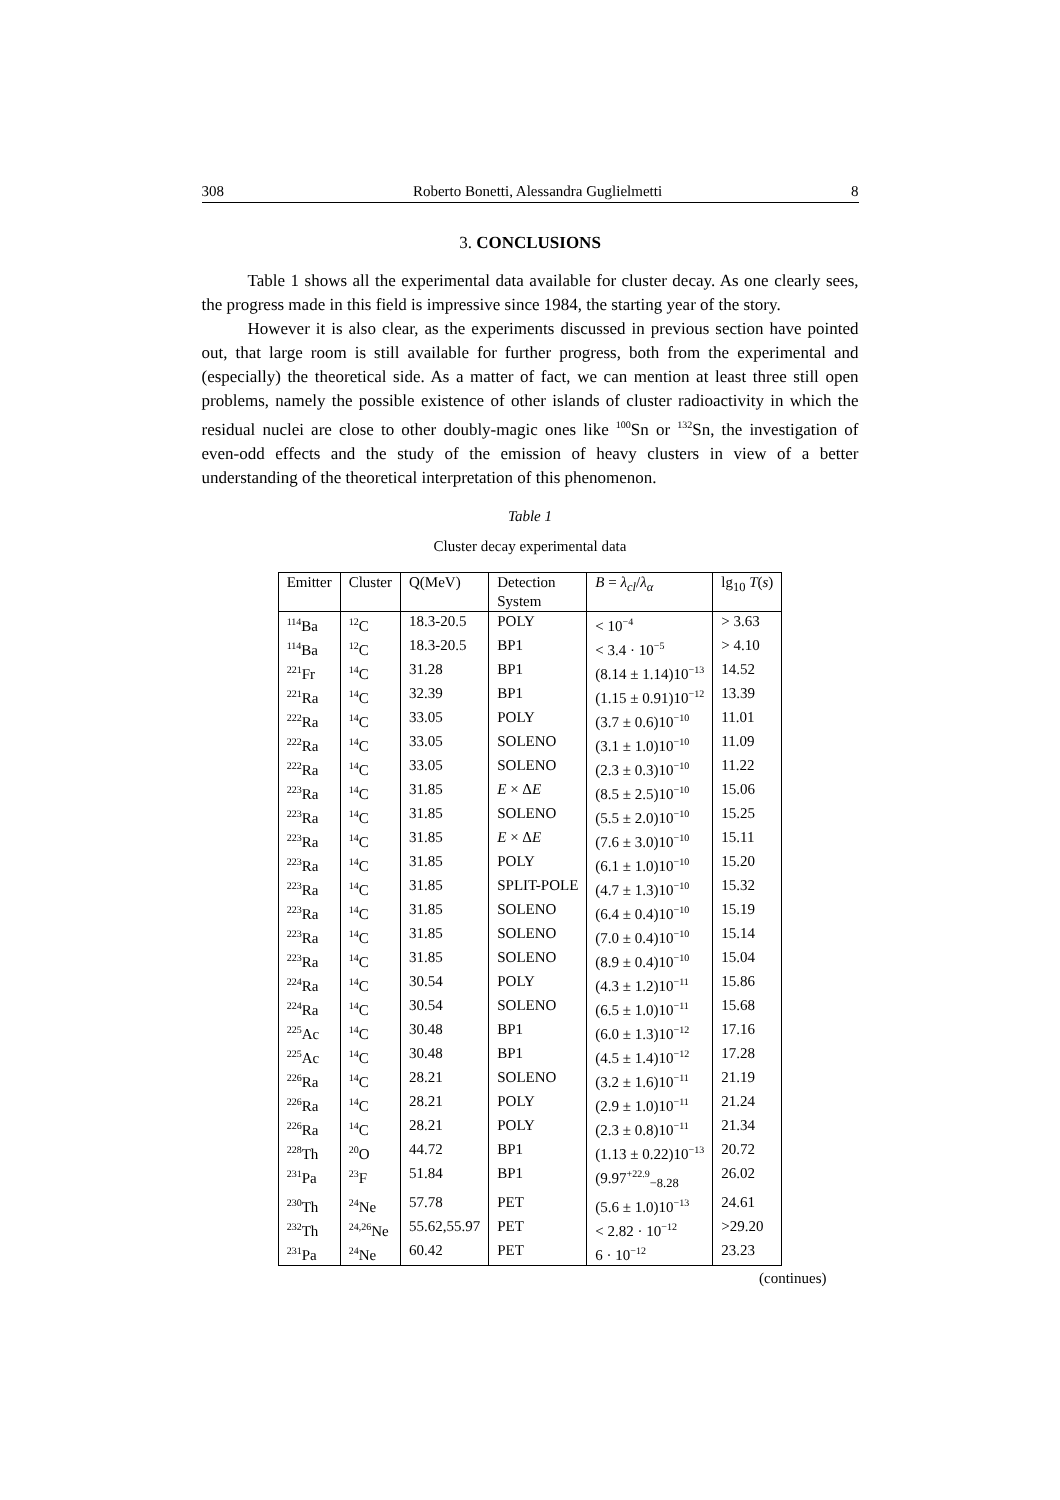308 Roberto Bonetti, Alessandra Guglielmetti 8
3. CONCLUSIONS
Table 1 shows all the experimental data available for cluster decay. As one clearly sees, the progress made in this field is impressive since 1984, the starting year of the story.
However it is also clear, as the experiments discussed in previous section have pointed out, that large room is still available for further progress, both from the experimental and (especially) the theoretical side. As a matter of fact, we can mention at least three still open problems, namely the possible existence of other islands of cluster radioactivity in which the residual nuclei are close to other doubly-magic ones like <sup>100</sup>Sn or <sup>132</sup>Sn, the investigation of even-odd effects and the study of the emission of heavy clusters in view of a better understanding of the theoretical interpretation of this phenomenon.
Table 1
Cluster decay experimental data
| Emitter | Cluster | Q(MeV) | Detection System | B = λ<sub>cl</sub> / λ<sub>α</sub> | lg<sub>10</sub> T ( s ) |
| --- | --- | --- | --- | --- | --- |
| <sup>114</sup>Ba | <sup>12</sup>C | 18.3-20.5 | POLY | < 10<sup>−4</sup> | > 3.63 |
| <sup>114</sup>Ba | <sup>12</sup>C | 18.3-20.5 | BP1 | < 3.4 · 10<sup>−5</sup> | > 4.10 |
| <sup>221</sup>Fr | <sup>14</sup>C | 31.28 | BP1 | (8.14 ± 1.14)10<sup>−13</sup> | 14.52 |
| <sup>221</sup>Ra | <sup>14</sup>C | 32.39 | BP1 | (1.15 ± 0.91)10<sup>−12</sup> | 13.39 |
| <sup>222</sup>Ra | <sup>14</sup>C | 33.05 | POLY | (3.7 ± 0.6)10<sup>−10</sup> | 11.01 |
| <sup>222</sup>Ra | <sup>14</sup>C | 33.05 | SOLENO | (3.1 ± 1.0)10<sup>−10</sup> | 11.09 |
| <sup>222</sup>Ra | <sup>14</sup>C | 33.05 | SOLENO | (2.3 ± 0.3)10<sup>−10</sup> | 11.22 |
| <sup>223</sup>Ra | <sup>14</sup>C | 31.85 | E × Δ E | (8.5 ± 2.5)10<sup>−10</sup> | 15.06 |
| <sup>223</sup>Ra | <sup>14</sup>C | 31.85 | SOLENO | (5.5 ± 2.0)10<sup>−10</sup> | 15.25 |
| <sup>223</sup>Ra | <sup>14</sup>C | 31.85 | E × Δ E | (7.6 ± 3.0)10<sup>−10</sup> | 15.11 |
| <sup>223</sup>Ra | <sup>14</sup>C | 31.85 | POLY | (6.1 ± 1.0)10<sup>−10</sup> | 15.20 |
| <sup>223</sup>Ra | <sup>14</sup>C | 31.85 | SPLIT-POLE | (4.7 ± 1.3)10<sup>−10</sup> | 15.32 |
| <sup>223</sup>Ra | <sup>14</sup>C | 31.85 | SOLENO | (6.4 ± 0.4)10<sup>−10</sup> | 15.19 |
| <sup>223</sup>Ra | <sup>14</sup>C | 31.85 | SOLENO | (7.0 ± 0.4)10<sup>−10</sup> | 15.14 |
| <sup>223</sup>Ra | <sup>14</sup>C | 31.85 | SOLENO | (8.9 ± 0.4)10<sup>−10</sup> | 15.04 |
| <sup>224</sup>Ra | <sup>14</sup>C | 30.54 | POLY | (4.3 ± 1.2)10<sup>−11</sup> | 15.86 |
| <sup>224</sup>Ra | <sup>14</sup>C | 30.54 | SOLENO | (6.5 ± 1.0)10<sup>−11</sup> | 15.68 |
| <sup>225</sup>Ac | <sup>14</sup>C | 30.48 | BP1 | (6.0 ± 1.3)10<sup>−12</sup> | 17.16 |
| <sup>225</sup>Ac | <sup>14</sup>C | 30.48 | BP1 | (4.5 ± 1.4)10<sup>−12</sup> | 17.28 |
| <sup>226</sup>Ra | <sup>14</sup>C | 28.21 | SOLENO | (3.2 ± 1.6)10<sup>−11</sup> | 21.19 |
| <sup>226</sup>Ra | <sup>14</sup>C | 28.21 | POLY | (2.9 ± 1.0)10<sup>−11</sup> | 21.24 |
| <sup>226</sup>Ra | <sup>14</sup>C | 28.21 | POLY | (2.3 ± 0.8)10<sup>−11</sup> | 21.34 |
| <sup>228</sup>Th | <sup>20</sup>O | 44.72 | BP1 | (1.13 ± 0.22)10<sup>−13</sup> | 20.72 |
| <sup>231</sup>Pa | <sup>23</sup>F | 51.84 | BP1 | (9.97<sup>+22.9</sup><sub>−8.28</sub> | 26.02 |
| <sup>230</sup>Th | <sup>24</sup>Ne | 57.78 | PET | (5.6 ± 1.0)10<sup>−13</sup> | 24.61 |
| <sup>232</sup>Th | <sup>24,26</sup>Ne | 55.62,55.97 | PET | < 2.82 · 10<sup>−12</sup> | >29.20 |
| <sup>231</sup>Pa | <sup>24</sup>Ne | 60.42 | PET | 6 · 10<sup>−12</sup> | 23.23 |
(continues)